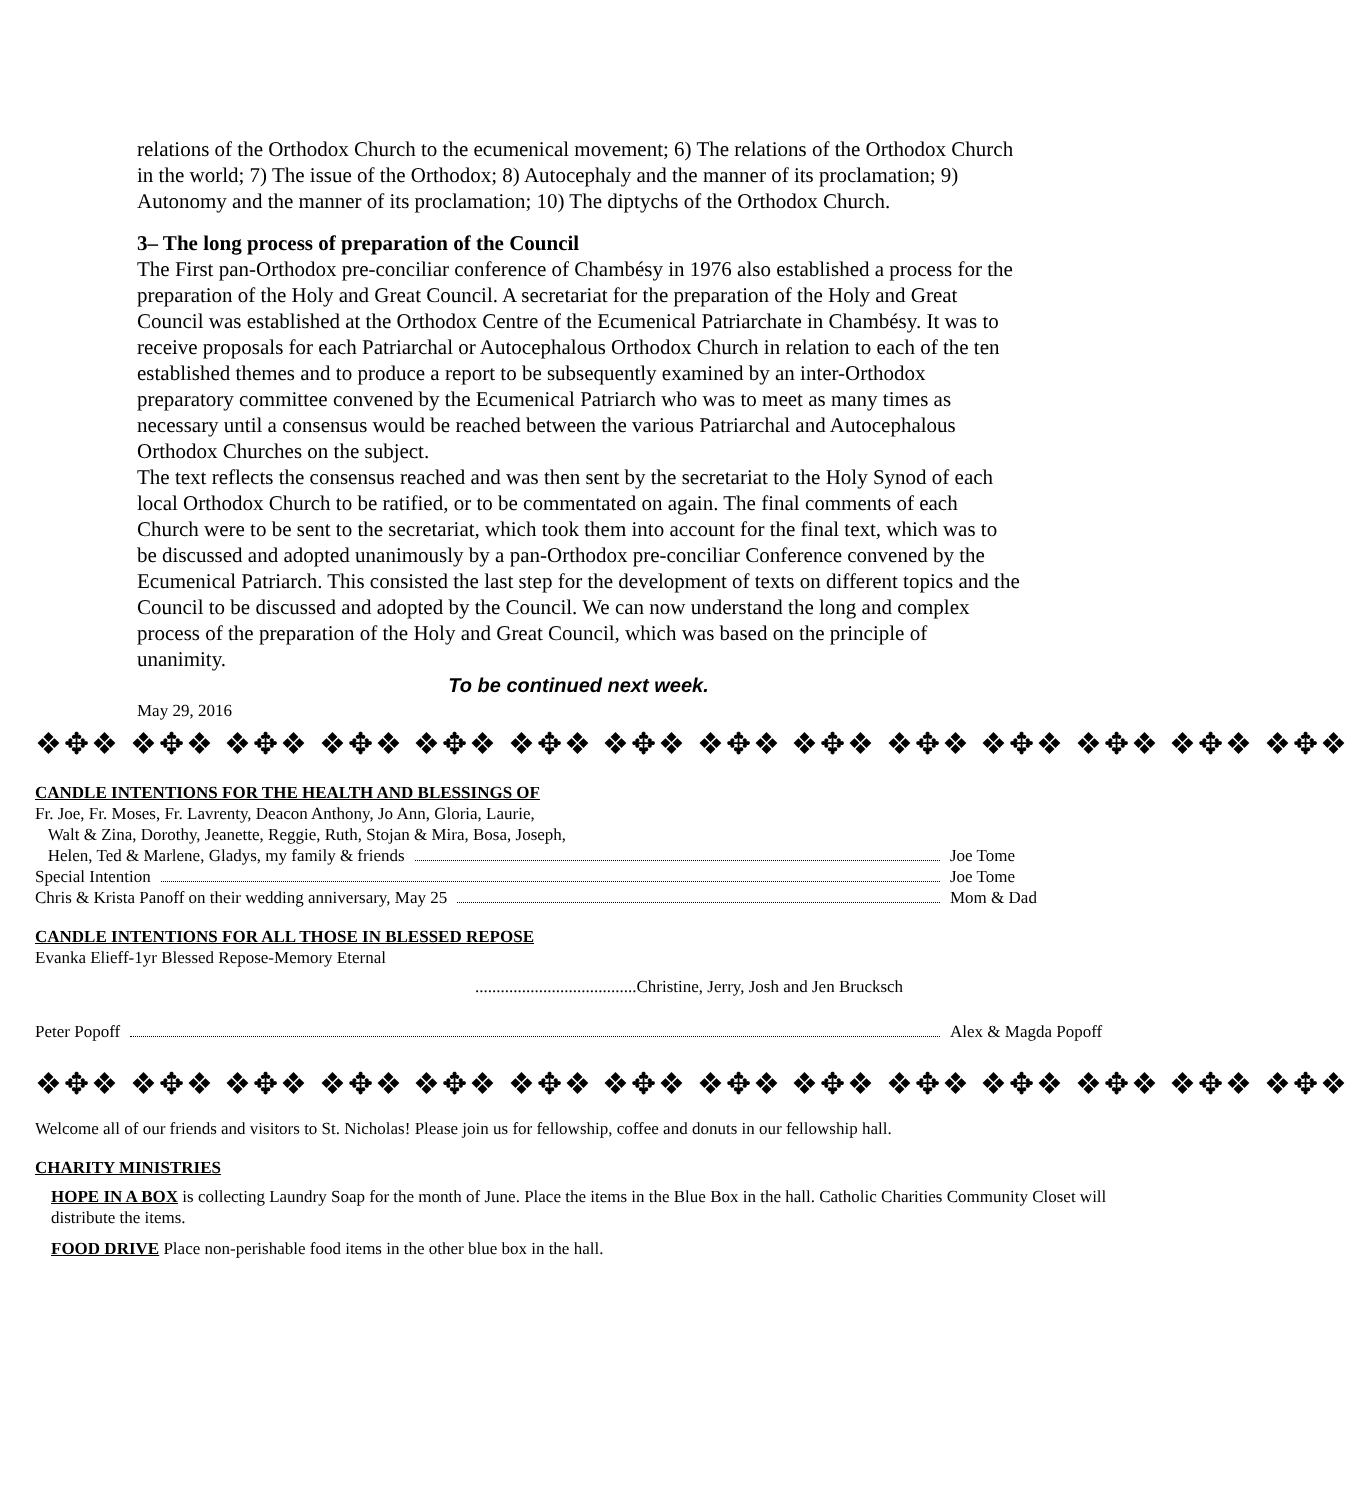relations of the Orthodox Church to the ecumenical movement; 6) The relations of the Orthodox Church in the world; 7) The issue of the Orthodox; 8) Autocephaly and the manner of its proclamation; 9) Autonomy and the manner of its proclamation; 10) The diptychs of the Orthodox Church.
3– The long process of preparation of the Council
The First pan-Orthodox pre-conciliar conference of Chambésy in 1976 also established a process for the preparation of the Holy and Great Council. A secretariat for the preparation of the Holy and Great Council was established at the Orthodox Centre of the Ecumenical Patriarchate in Chambésy. It was to receive proposals for each Patriarchal or Autocephalous Orthodox Church in relation to each of the ten established themes and to produce a report to be subsequently examined by an inter-Orthodox preparatory committee convened by the Ecumenical Patriarch who was to meet as many times as necessary until a consensus would be reached between the various Patriarchal and Autocephalous Orthodox Churches on the subject.
The text reflects the consensus reached and was then sent by the secretariat to the Holy Synod of each local Orthodox Church to be ratified, or to be commentated on again. The final comments of each Church were to be sent to the secretariat, which took them into account for the final text, which was to be discussed and adopted unanimously by a pan-Orthodox pre-conciliar Conference convened by the Ecumenical Patriarch. This consisted the last step for the development of texts on different topics and the Council to be discussed and adopted by the Council. We can now understand the long and complex process of the preparation of the Holy and Great Council, which was based on the principle of unanimity.
To be continued next week.
May 29, 2016
❖✥❖ ❖✥❖ ❖✥❖ ❖✥❖ ❖✥❖ ❖✥❖ ❖✥❖ ❖✥❖ ❖✥❖ ❖✥❖ ❖✥❖ ❖✥❖ ❖✥❖ ❖✥❖
CANDLE INTENTIONS FOR THE HEALTH AND BLESSINGS OF
Fr. Joe, Fr. Moses, Fr. Lavrenty, Deacon Anthony, Jo Ann, Gloria, Laurie,
Walt & Zina, Dorothy, Jeanette, Reggie, Ruth, Stojan & Mira, Bosa, Joseph,
Helen, Ted & Marlene, Gladys, my family & friends Joe Tome
Special Intention Joe Tome
Chris & Krista Panoff on their wedding anniversary, May 25 Mom & Dad
CANDLE INTENTIONS FOR ALL THOSE IN BLESSED REPOSE
Evanka Elieff-1yr Blessed Repose-Memory Eternal
......................................Christine, Jerry, Josh and Jen Brucksch
Peter Popoff Alex & Magda Popoff
❖✥❖ ❖✥❖ ❖✥❖ ❖✥❖ ❖✥❖ ❖✥❖ ❖✥❖ ❖✥❖ ❖✥❖ ❖✥❖ ❖✥❖ ❖✥❖ ❖✥❖ ❖✥❖
Welcome all of our friends and visitors to St. Nicholas! Please join us for fellowship, coffee and donuts in our fellowship hall.
CHARITY MINISTRIES
HOPE IN A BOX is collecting Laundry Soap for the month of June. Place the items in the Blue Box in the hall. Catholic Charities Community Closet will distribute the items.
FOOD DRIVE Place non-perishable food items in the other blue box in the hall.